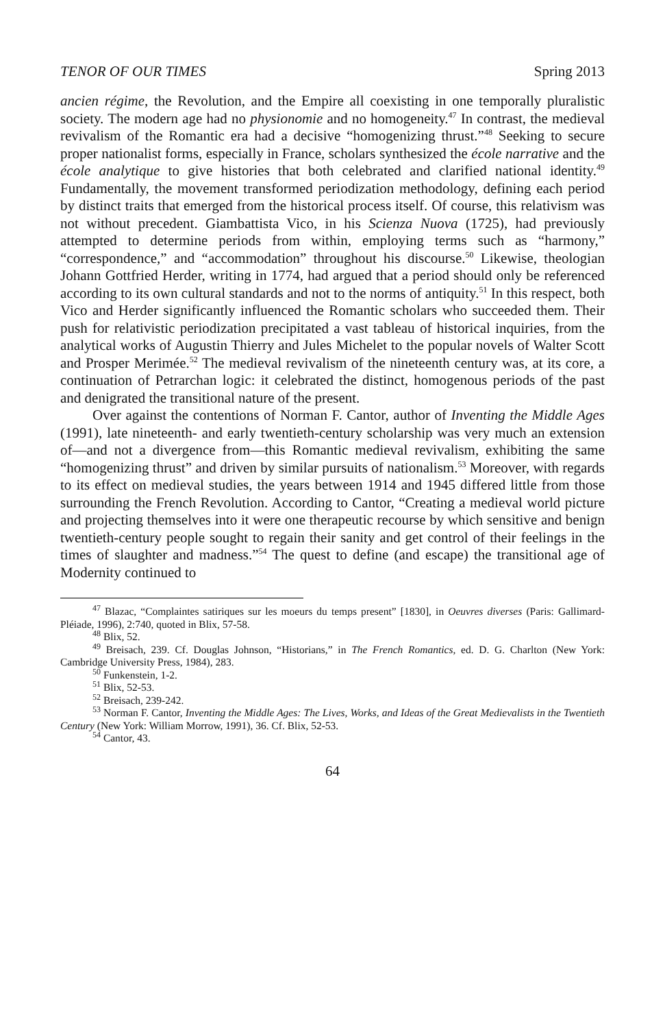TENOR OF OUR TIMES Spring 2013
ancien régime, the Revolution, and the Empire all coexisting in one temporally pluralistic society. The modern age had no physionomie and no homogeneity.<sup>47</sup> In contrast, the medieval revivalism of the Romantic era had a decisive “homogenizing thrust.”<sup>48</sup> Seeking to secure proper nationalist forms, especially in France, scholars synthesized the école narrative and the école analytique to give histories that both celebrated and clarified national identity.<sup>49</sup> Fundamentally, the movement transformed periodization methodology, defining each period by distinct traits that emerged from the historical process itself. Of course, this relativism was not without precedent. Giambattista Vico, in his Scienza Nuova (1725), had previously attempted to determine periods from within, employing terms such as “harmony,” “correspondence,” and “accommodation” throughout his discourse.<sup>50</sup> Likewise, theologian Johann Gottfried Herder, writing in 1774, had argued that a period should only be referenced according to its own cultural standards and not to the norms of antiquity.<sup>51</sup> In this respect, both Vico and Herder significantly influenced the Romantic scholars who succeeded them. Their push for relativistic periodization precipitated a vast tableau of historical inquiries, from the analytical works of Augustin Thierry and Jules Michelet to the popular novels of Walter Scott and Prosper Merimée.<sup>52</sup> The medieval revivalism of the nineteenth century was, at its core, a continuation of Petrarchan logic: it celebrated the distinct, homogenous periods of the past and denigrated the transitional nature of the present.
Over against the contentions of Norman F. Cantor, author of Inventing the Middle Ages (1991), late nineteenth- and early twentieth-century scholarship was very much an extension of—and not a divergence from—this Romantic medieval revivalism, exhibiting the same “homogenizing thrust” and driven by similar pursuits of nationalism.<sup>53</sup> Moreover, with regards to its effect on medieval studies, the years between 1914 and 1945 differed little from those surrounding the French Revolution. According to Cantor, “Creating a medieval world picture and projecting themselves into it were one therapeutic recourse by which sensitive and benign twentieth-century people sought to regain their sanity and get control of their feelings in the times of slaughter and madness.”<sup>54</sup> The quest to define (and escape) the transitional age of Modernity continued to
<sup>47</sup> Blazac, “Complaintes satiriques sur les moeurs du temps present” [1830], in Oeuvres diverses (Paris: Gallimard-Pléiade, 1996), 2:740, quoted in Blix, 57-58.
<sup>48</sup> Blix, 52.
<sup>49</sup> Breisach, 239. Cf. Douglas Johnson, “Historians,” in The French Romantics, ed. D. G. Charlton (New York: Cambridge University Press, 1984), 283.
<sup>50</sup> Funkenstein, 1-2.
<sup>51</sup> Blix, 52-53.
<sup>52</sup> Breisach, 239-242.
<sup>53</sup> Norman F. Cantor, Inventing the Middle Ages: The Lives, Works, and Ideas of the Great Medievalists in the Twentieth Century (New York: William Morrow, 1991), 36. Cf. Blix, 52-53.
<sup>54</sup> Cantor, 43.
64